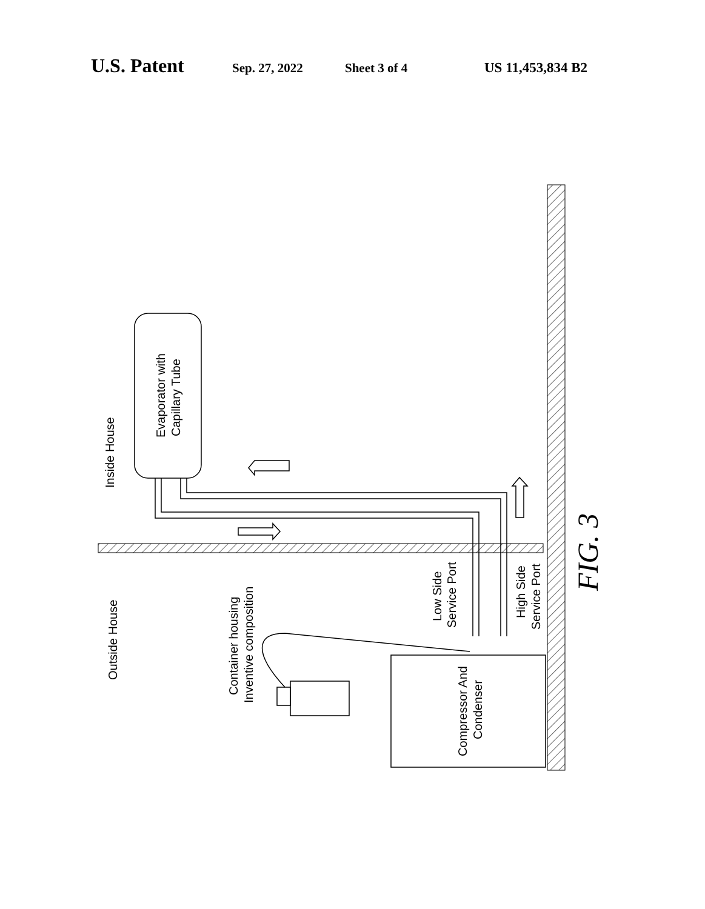U.S. Patent Sep. 27, 2022 Sheet 3 of 4 US 11,453,834 B2
Inside House
Outside House
Evaporator with
Capillary Tube
Container housing
Inventive composition
Low Side
Service Port
High Side
Service Port
Compressor And
Condenser
FIG. 3